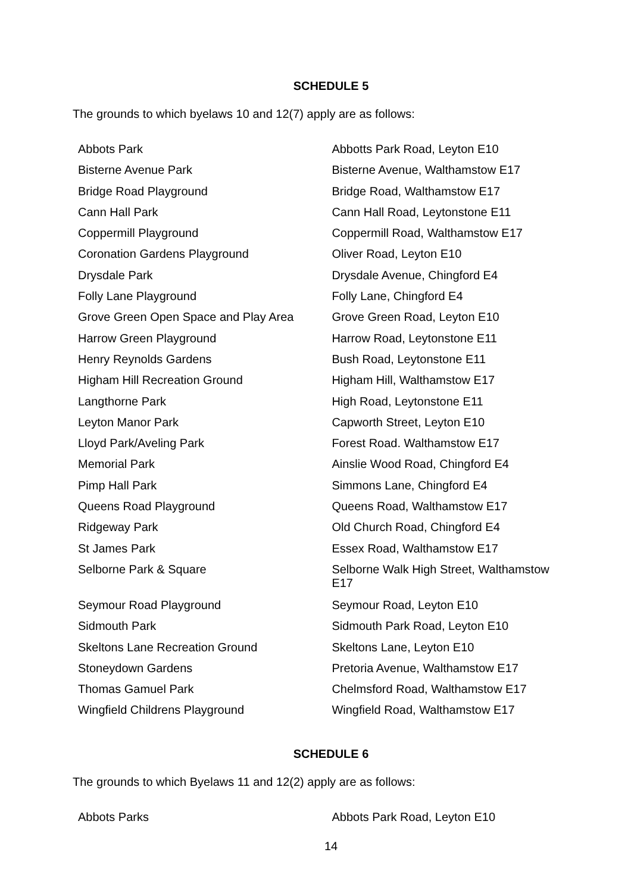SCHEDULE 5
The grounds to which byelaws 10 and 12(7) apply are as follows:
| Abbots Park | Abbotts Park Road, Leyton E10 |
| Bisterne Avenue Park | Bisterne Avenue, Walthamstow E17 |
| Bridge Road Playground | Bridge Road, Walthamstow E17 |
| Cann Hall Park | Cann Hall Road, Leytonstone E11 |
| Coppermill Playground | Coppermill Road, Walthamstow E17 |
| Coronation Gardens Playground | Oliver Road, Leyton E10 |
| Drysdale Park | Drysdale Avenue, Chingford E4 |
| Folly Lane Playground | Folly Lane, Chingford E4 |
| Grove Green Open Space and Play Area | Grove Green Road, Leyton E10 |
| Harrow Green Playground | Harrow Road, Leytonstone E11 |
| Henry Reynolds Gardens | Bush Road, Leytonstone E11 |
| Higham Hill Recreation Ground | Higham Hill, Walthamstow E17 |
| Langthorne Park | High Road, Leytonstone E11 |
| Leyton Manor Park | Capworth Street, Leyton E10 |
| Lloyd Park/Aveling Park | Forest Road. Walthamstow E17 |
| Memorial Park | Ainslie Wood Road, Chingford E4 |
| Pimp Hall Park | Simmons Lane, Chingford E4 |
| Queens Road Playground | Queens Road, Walthamstow E17 |
| Ridgeway Park | Old Church Road, Chingford E4 |
| St James Park | Essex Road, Walthamstow E17 |
| Selborne Park & Square | Selborne Walk High Street, Walthamstow E17 |
| Seymour Road Playground | Seymour Road, Leyton E10 |
| Sidmouth Park | Sidmouth Park Road, Leyton E10 |
| Skeltons Lane Recreation Ground | Skeltons Lane, Leyton E10 |
| Stoneydown Gardens | Pretoria Avenue, Walthamstow E17 |
| Thomas Gamuel Park | Chelmsford Road, Walthamstow E17 |
| Wingfield Childrens Playground | Wingfield Road, Walthamstow E17 |
SCHEDULE 6
The grounds to which Byelaws 11 and 12(2) apply are as follows:
| Abbots Parks | Abbots Park Road, Leyton E10 |
14